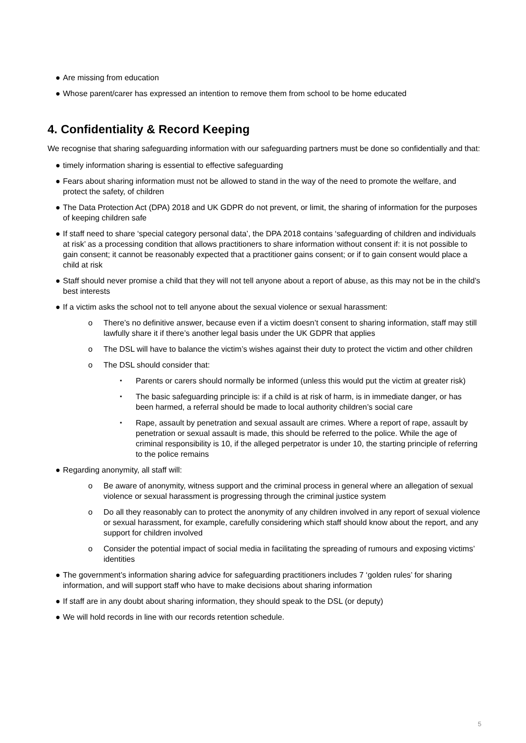● Are missing from education
● Whose parent/carer has expressed an intention to remove them from school to be home educated
4. Confidentiality & Record Keeping
We recognise that sharing safeguarding information with our safeguarding partners must be done so confidentially and that:
● timely information sharing is essential to effective safeguarding
● Fears about sharing information must not be allowed to stand in the way of the need to promote the welfare, and protect the safety, of children
● The Data Protection Act (DPA) 2018 and UK GDPR do not prevent, or limit, the sharing of information for the purposes of keeping children safe
● If staff need to share ‘special category personal data’, the DPA 2018 contains ‘safeguarding of children and individuals at risk’ as a processing condition that allows practitioners to share information without consent if: it is not possible to gain consent; it cannot be reasonably expected that a practitioner gains consent; or if to gain consent would place a child at risk
● Staff should never promise a child that they will not tell anyone about a report of abuse, as this may not be in the child’s best interests
● If a victim asks the school not to tell anyone about the sexual violence or sexual harassment:
o There’s no definitive answer, because even if a victim doesn’t consent to sharing information, staff may still lawfully share it if there’s another legal basis under the UK GDPR that applies
o The DSL will have to balance the victim’s wishes against their duty to protect the victim and other children
o The DSL should consider that:
▪ Parents or carers should normally be informed (unless this would put the victim at greater risk)
▪ The basic safeguarding principle is: if a child is at risk of harm, is in immediate danger, or has been harmed, a referral should be made to local authority children’s social care
▪ Rape, assault by penetration and sexual assault are crimes. Where a report of rape, assault by penetration or sexual assault is made, this should be referred to the police. While the age of criminal responsibility is 10, if the alleged perpetrator is under 10, the starting principle of referring to the police remains
● Regarding anonymity, all staff will:
o Be aware of anonymity, witness support and the criminal process in general where an allegation of sexual violence or sexual harassment is progressing through the criminal justice system
o Do all they reasonably can to protect the anonymity of any children involved in any report of sexual violence or sexual harassment, for example, carefully considering which staff should know about the report, and any support for children involved
o Consider the potential impact of social media in facilitating the spreading of rumours and exposing victims’ identities
● The government’s information sharing advice for safeguarding practitioners includes 7 ‘golden rules’ for sharing information, and will support staff who have to make decisions about sharing information
● If staff are in any doubt about sharing information, they should speak to the DSL (or deputy)
● We will hold records in line with our records retention schedule.
5